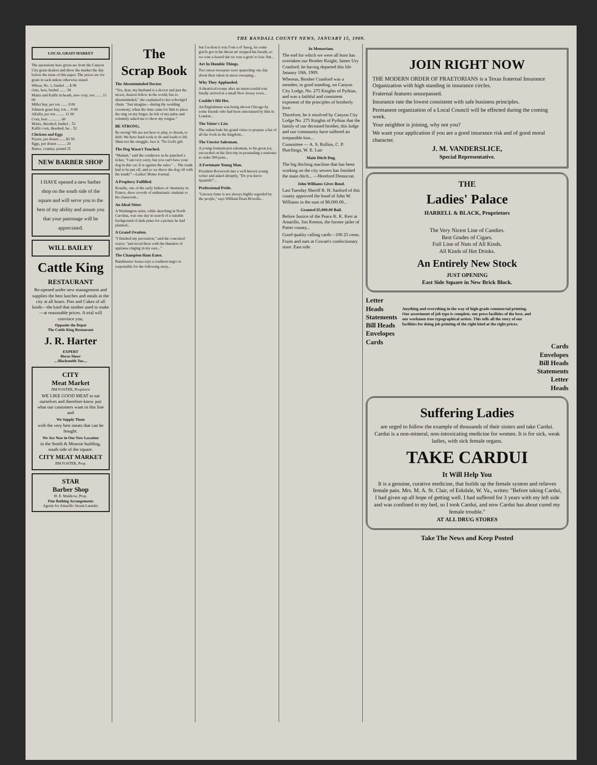THE RANDALL COUNTY NEWS, JANUARY 15, 1909.
LOCAL GRAIN MARKET
The quotations here given are from the Canyon City grain dealers and show the market the day before the issue of this paper. The prices are for grain in sack unless otherwise stated.
Wheat, No. 2, bushel .....$ 98
Oats, best, bushel ....... 50
Maize and Kaffir in heads, new crop, ton ....... 11 00
Millet hay, per ton ....... 8 00
Johnson grass hay, ton ... 9 00
Alfalfa, per ton ......... 11 00
Corn, best ............. 60
Maize, threshed, bushel .. 52
Kaffir corn, threshed, bu .. 52
Chickens and Eggs
Fryers, per dozen .......$3 50
Eggs, per dozen ......... 20
Butter, country, pound 25
NEW BARBER SHOP
I HAVE opened a new barber shop on the south side of the square and will serve you to the best of my ability and assure you that your patronage will be appreciated.
WILL BAILEY
Cattle King
RESTAURANT
Re-opened under new management and supplies the best lunches and meals in the city at all hours. Pies and Cakes of all kinds—the kind that mother used to make—at reasonable prices. A trial will convince you.
Opposite the Depot
The Cattle King Restaurant
J. R. Harter
EXPERT
Horse Shoer
....Blacksmith Too....
CITY
Meat Market
JIM FOSTER, Proprietor
WE LIKE GOOD MEAT to eat ourselves and therefore know just what our customers want in this line and
We Supply Them
with the very best meats that can be bought.
We Are Now in Our New Location
in the Smith & Monroe building, south side of the square.
CITY MEAT MARKET
JIM FOSTER, Prop.
STAR
Barber Shop
H. E. Muldrow, Prop.
Fine Bathing Arrangements
Agents for Amarillo Steam Laundry
The
Scrap Book
The Absentminded Doctor.
"Yes, dear, my husband is a doctor and just the nicest, dearest fellow in the world, but so absentminded," she explained to her schoolgirl chum. "Just imagine—during the wedding ceremony, when the time came for him to place the ring on my finger, he felt of my pulse and solemnly asked me to show my tongue."
BE STRONG.
Be strong! We are not here to play, to dream, to drift. We have hard work to do and loads to lift. Shun not the struggle; face it. 'Tis God's gift.
The Dog Wasn't Touched.
"Madam," said the conductor as he punched a ticket, "I am very sorry, but you can't have your dog in this car. It is against the rules." ... The trunk had to be put off, and so we threw the dog off with the trunk!"—Ladies' Home Journal.
A Prophecy Fulfilled.
Rouelle, one of the early fathers of chemistry in France, drew crowds of enthusiastic students to his classroom...
An Ideal Sitter.
A Washington artist, while sketching in North Carolina, was one day in search of a suitable background of dark pines for a picture he had planned...
A Grand Ovation.
"I finished my peroration," said the conceited orator, "and stood there with the thunders of applause ringing in my ears..."
The Champion Ham Eater.
Bandmaster Sousa says a southern negro is responsible for the following story...
but I reckon it wus f'om a ol' hawg, fer some gris'le got in his throat an' stopped his breath, so we wuz a-feared dat we wus a-goin' to lose Jim...
Art In Humble Things.
Two street sweepers were quarreling one day about their talent in street sweeping...
Why They Applauded.
A theatrical troupe after an unsuccessful tour finally arrived in a small New Jersey town...
Couldn't Hit Her.
An Englishman was being shown Chicago by some friends who had been entertained by him in London...
The Vizier's List.
The sultan bade his grand vizier to prepare a list of all the fools in the kingdom...
The Unwise Salesman.
A young fountain pen salesman, to his great joy, succeeded on his first trip in persuading a stationer to order 500 pens...
A Fortunate Young Man.
President Roosevelt met a well known young writer and asked abruptly, "Do you know Spanish?"...
Professional Pride.
"Literary fame is not always highly regarded by the people," says William Dean Howells...
In Memoriam.
The end for which we were all born has overtaken our Brother Knight, James Ury Cranford, he having departed this life January 10th, 1909.
Whereas, Brother Cranford was a member, in good standing, on Canyon City Lodge, No. 275 Knights of Pythias, and was a faithful and consistent exponent of the principles of brotherly love.
Therefore, be it resolved by Canyon City Lodge No. 275 Knights of Pythias that the family of our deceased brother, this lodge and our community have suffered an irreparable loss...
Committee — A. S. Rollins, C. P. Hutchings, W. E. Lair
Main Ditch Dug.
The big ditching machine that has been working on the city sewers has finished the main ditch... —Hereford Democrat.
John Williams Gives Bond.
Last Tuesday Sheriff R. H. Sanford of this county approved the bond of John W. Williams in the sum of $8,000.00...
Granted $5,000.00 Bail.
Before Justice of the Peace K. K. Kerr at Amarillo, Jim Keeton, the former jailer of Potter county...
Good quality calling cards—100 25 cents.
Fruits and nuts at Cowart's confectionary store. East side.
JOIN RIGHT NOW
THE MODERN ORDER OF PRAETORIANS is a Texas fraternal Insurance Organization with high standing in insurance circles.
Fraternal features unsurpassed.
Insurance rate the lowest consistent with safe business principles.
Permanent organization of a Local Council will be effected during the coming week.
Your neighbor is joining, why not you?
We want your application if you are a good insurance risk and of good moral character.
J. M. VANDERSLICE,
Special Representative.
THE
Ladies' Palace
HARRELL & BLACK, Proprietors
The Very Nicest Line of Candies.
Best Grades of Cigars.
Full Line of Nuts of All Kinds.
All Kinds of Hot Drinks.
An Entirely New Stock
JUST OPENING
East Side Square in New Brick Block.
Letter Heads
Statements
Bill Heads
Envelopes
Cards
Anything and everything in the way of high-grade commercial printing. Our assortment of job type is complete, our press facilities of the best, and our workmen true typographical artists. This tells all the story of our facilities for doing job printing of the right kind at the right prices.
Cards
Envelopes
Bill Heads
Statements
Letter Heads
Suffering Ladies
are urged to follow the example of thousands of their sisters and take Cardui. Cardui is a non-mineral, non-intoxicating medicine for women. It is for sick, weak ladies, with sick female organs.
TAKE CARDUI
It Will Help You
It is a genuine, curative medicine, that builds up the female system and relieves female pain. Mrs. M. A. St. Clair, of Eskdale, W. Va., writes: "Before taking Cardui, I had given up all hope of getting well. I had suffered for 3 years with my left side and was confined to my bed, so I took Cardui, and now Cardui has about cured my female trouble."
AT ALL DRUG STORES
Take The News and Keep Posted